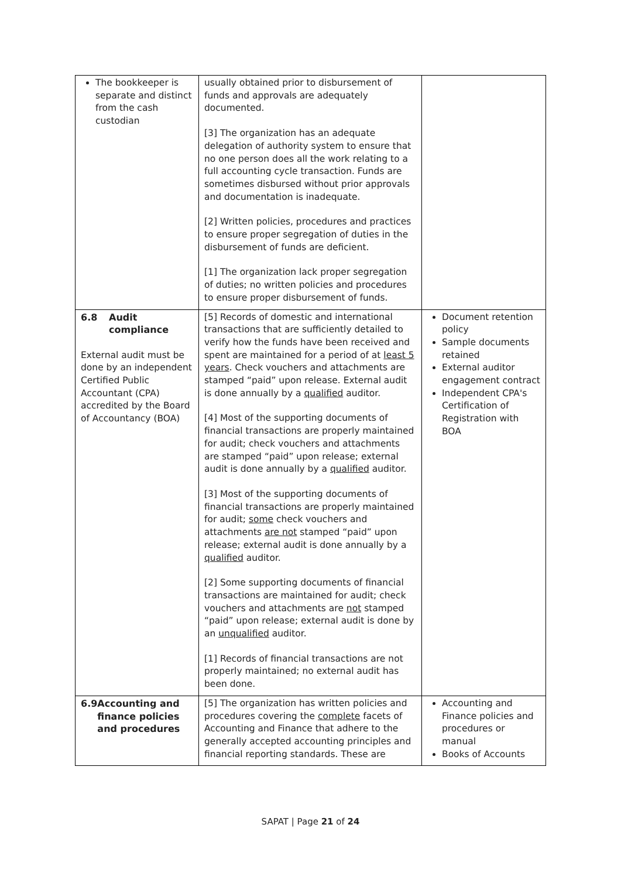| The bookkeeper is separate and distinct from the cash custodian | usually obtained prior to disbursement of funds and approvals are adequately documented. [3] The organization has an adequate delegation of authority system to ensure that no one person does all the work relating to a full accounting cycle transaction. Funds are sometimes disbursed without prior approvals and documentation is inadequate. [2] Written policies, procedures and practices to ensure proper segregation of duties in the disbursement of funds are deficient. [1] The organization lack proper segregation of duties; no written policies and procedures to ensure proper disbursement of funds. | |
| 6.8 Audit compliance External audit must be done by an independent Certified Public Accountant (CPA) accredited by the Board of Accountancy (BOA) | [5] Records of domestic and international transactions that are sufficiently detailed to verify how the funds have been received and spent are maintained for a period of at least 5 years . Check vouchers and attachments are stamped “paid” upon release. External audit is done annually by a qualified auditor. [4] Most of the supporting documents of financial transactions are properly maintained for audit; check vouchers and attachments are stamped “paid” upon release; external audit is done annually by a qualified auditor. [3] Most of the supporting documents of financial transactions are properly maintained for audit; some check vouchers and attachments are not stamped “paid” upon release; external audit is done annually by a qualified auditor. [2] Some supporting documents of financial transactions are maintained for audit; check vouchers and attachments are not stamped “paid” upon release; external audit is done by an unqualified auditor. [1] Records of financial transactions are not properly maintained; no external audit has been done. | Document retention policy Sample documents retained External auditor engagement contract Independent CPA's Certification of Registration with BOA |
| 6.9 Accounting and finance policies and procedures | [5] The organization has written policies and procedures covering the complete facets of Accounting and Finance that adhere to the generally accepted accounting principles and financial reporting standards. These are | Accounting and Finance policies and procedures or manual Books of Accounts |
SAPAT | Page 21 of 24